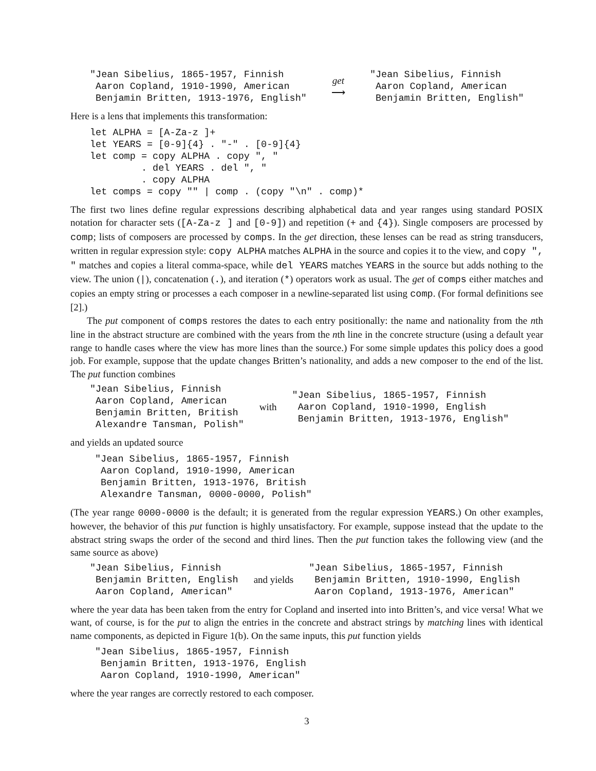"Jean Sibelius, 1865-1957, Finnish
 Aaron Copland, 1910-1990, American
 Benjamin Britten, 1913-1976, English"
get
⟶
"Jean Sibelius, Finnish
 Aaron Copland, American
 Benjamin Britten, English"
Here is a lens that implements this transformation:
let ALPHA = [A-Za-z ]+
let YEARS = [0-9]{4} . "-" . [0-9]{4}
let comp = copy ALPHA . copy ", "
         . del YEARS . del ", "
         . copy ALPHA
let comps = copy "" | comp . (copy "\n" . comp)*
The first two lines define regular expressions describing alphabetical data and year ranges using standard POSIX notation for character sets ([A-Za-z ] and [0-9]) and repetition (+ and {4}). Single composers are processed by comp; lists of composers are processed by comps. In the get direction, these lenses can be read as string transducers, written in regular expression style: copy ALPHA matches ALPHA in the source and copies it to the view, and copy ", " matches and copies a literal comma-space, while del YEARS matches YEARS in the source but adds nothing to the view. The union (|), concatenation (.), and iteration (*) operators work as usual. The get of comps either matches and copies an empty string or processes a each composer in a newline-separated list using comp. (For formal definitions see [2].)
The put component of comps restores the dates to each entry positionally: the name and nationality from the nth line in the abstract structure are combined with the years from the nth line in the concrete structure (using a default year range to handle cases where the view has more lines than the source.) For some simple updates this policy does a good job. For example, suppose that the update changes Britten’s nationality, and adds a new composer to the end of the list. The put function combines
"Jean Sibelius, Finnish
 Aaron Copland, American
 Benjamin Britten, British
 Alexandre Tansman, Polish"
with
"Jean Sibelius, 1865-1957, Finnish
 Aaron Copland, 1910-1990, English
 Benjamin Britten, 1913-1976, English"
and yields an updated source
"Jean Sibelius, 1865-1957, Finnish
 Aaron Copland, 1910-1990, American
 Benjamin Britten, 1913-1976, British
 Alexandre Tansman, 0000-0000, Polish"
(The year range 0000-0000 is the default; it is generated from the regular expression YEARS.) On other examples, however, the behavior of this put function is highly unsatisfactory. For example, suppose instead that the update to the abstract string swaps the order of the second and third lines. Then the put function takes the following view (and the same source as above)
"Jean Sibelius, Finnish
 Benjamin Britten, English
 Aaron Copland, American"
and yields
"Jean Sibelius, 1865-1957, Finnish
 Benjamin Britten, 1910-1990, English
 Aaron Copland, 1913-1976, American"
where the year data has been taken from the entry for Copland and inserted into into Britten’s, and vice versa! What we want, of course, is for the put to align the entries in the concrete and abstract strings by matching lines with identical name components, as depicted in Figure 1(b). On the same inputs, this put function yields
"Jean Sibelius, 1865-1957, Finnish
 Benjamin Britten, 1913-1976, English
 Aaron Copland, 1910-1990, American"
where the year ranges are correctly restored to each composer.
3